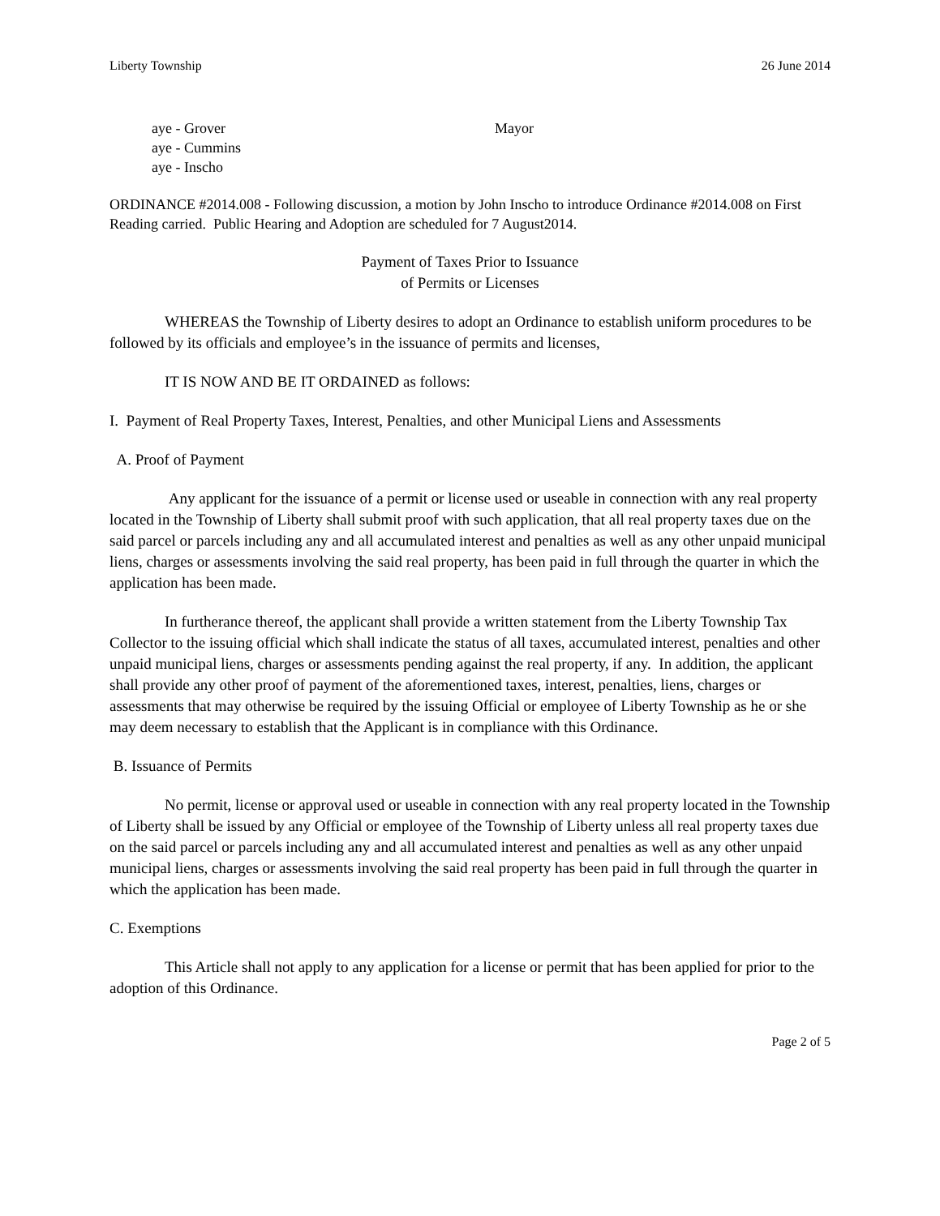Liberty Township 26 June 2014
aye - Grover
aye - Cummins
aye - Inscho
Mayor
ORDINANCE #2014.008 - Following discussion, a motion by John Inscho to introduce Ordinance #2014.008 on First Reading carried. Public Hearing and Adoption are scheduled for 7 August2014.
Payment of Taxes Prior to Issuance
of Permits or Licenses
WHEREAS the Township of Liberty desires to adopt an Ordinance to establish uniform procedures to be followed by its officials and employee’s in the issuance of permits and licenses,
IT IS NOW AND BE IT ORDAINED as follows:
I. Payment of Real Property Taxes, Interest, Penalties, and other Municipal Liens and Assessments
A. Proof of Payment
Any applicant for the issuance of a permit or license used or useable in connection with any real property located in the Township of Liberty shall submit proof with such application, that all real property taxes due on the said parcel or parcels including any and all accumulated interest and penalties as well as any other unpaid municipal liens, charges or assessments involving the said real property, has been paid in full through the quarter in which the application has been made.
In furtherance thereof, the applicant shall provide a written statement from the Liberty Township Tax Collector to the issuing official which shall indicate the status of all taxes, accumulated interest, penalties and other unpaid municipal liens, charges or assessments pending against the real property, if any. In addition, the applicant shall provide any other proof of payment of the aforementioned taxes, interest, penalties, liens, charges or assessments that may otherwise be required by the issuing Official or employee of Liberty Township as he or she may deem necessary to establish that the Applicant is in compliance with this Ordinance.
B. Issuance of Permits
No permit, license or approval used or useable in connection with any real property located in the Township of Liberty shall be issued by any Official or employee of the Township of Liberty unless all real property taxes due on the said parcel or parcels including any and all accumulated interest and penalties as well as any other unpaid municipal liens, charges or assessments involving the said real property has been paid in full through the quarter in which the application has been made.
C. Exemptions
This Article shall not apply to any application for a license or permit that has been applied for prior to the adoption of this Ordinance.
Page 2 of 5